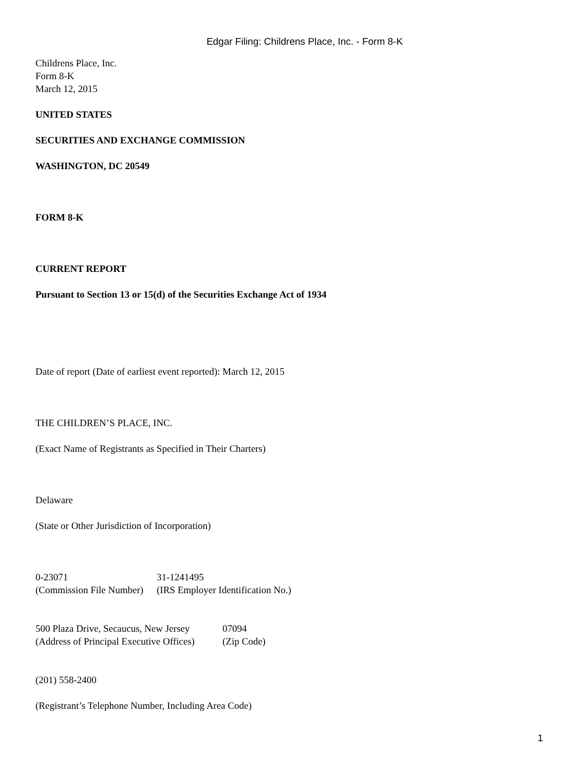Edgar Filing: Childrens Place, Inc. - Form 8-K
Childrens Place, Inc.
Form 8-K
March 12, 2015
UNITED STATES
SECURITIES AND EXCHANGE COMMISSION
WASHINGTON, DC 20549
FORM 8-K
CURRENT REPORT
Pursuant to Section 13 or 15(d) of the Securities Exchange Act of 1934
Date of report (Date of earliest event reported): March 12, 2015
THE CHILDREN’S PLACE, INC.
(Exact Name of Registrants as Specified in Their Charters)
Delaware
(State or Other Jurisdiction of Incorporation)
| 0-23071 | 31-1241495 |
| (Commission File Number) | (IRS Employer Identification No.) |
| 500 Plaza Drive, Secaucus, New Jersey | 07094 |
| (Address of Principal Executive Offices) | (Zip Code) |
(201) 558-2400
(Registrant’s Telephone Number, Including Area Code)
1